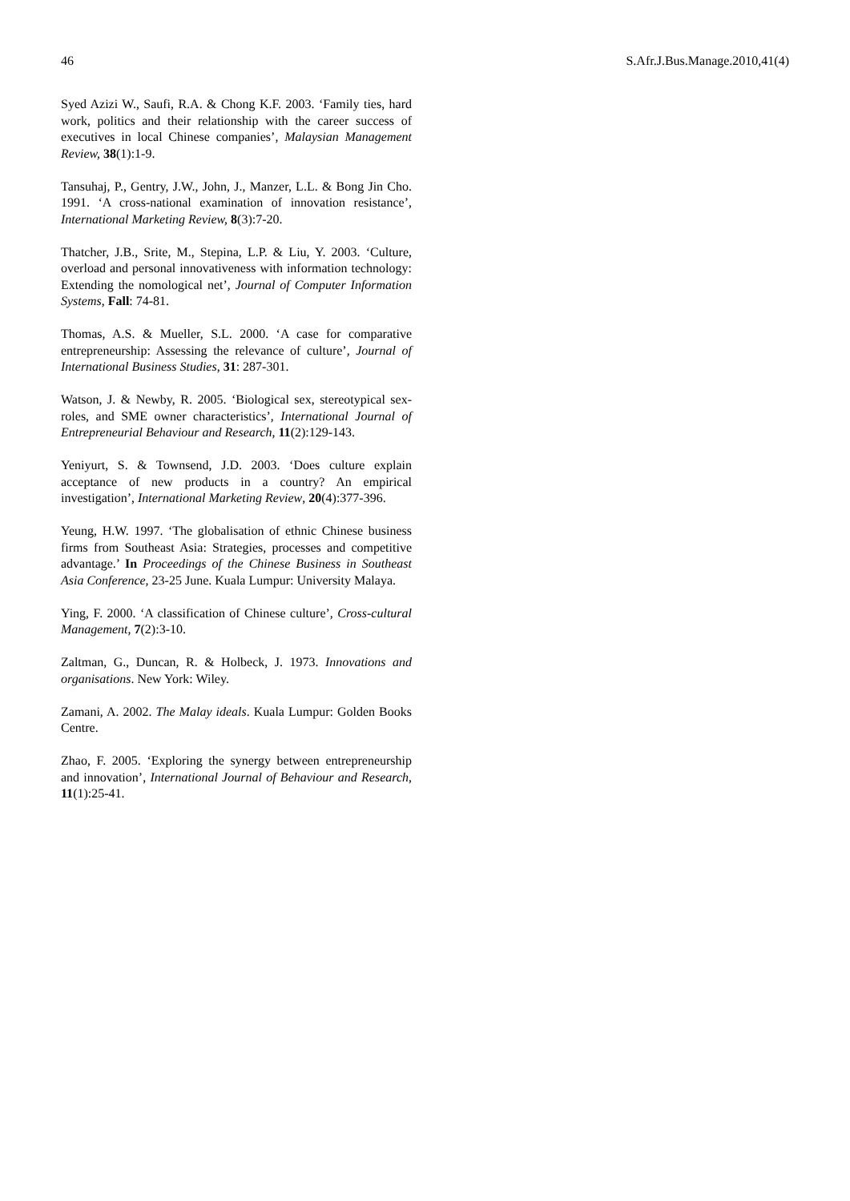46 S.Afr.J.Bus.Manage.2010,41(4)
Syed Azizi W., Saufi, R.A. & Chong K.F. 2003. ‘Family ties, hard work, politics and their relationship with the career success of executives in local Chinese companies’, Malaysian Management Review, 38(1):1-9.
Tansuhaj, P., Gentry, J.W., John, J., Manzer, L.L. & Bong Jin Cho. 1991. ‘A cross-national examination of innovation resistance’, International Marketing Review, 8(3):7-20.
Thatcher, J.B., Srite, M., Stepina, L.P. & Liu, Y. 2003. ‘Culture, overload and personal innovativeness with information technology: Extending the nomological net’, Journal of Computer Information Systems, Fall: 74-81.
Thomas, A.S. & Mueller, S.L. 2000. ‘A case for comparative entrepreneurship: Assessing the relevance of culture’, Journal of International Business Studies, 31: 287-301.
Watson, J. & Newby, R. 2005. ‘Biological sex, stereotypical sex-roles, and SME owner characteristics’, International Journal of Entrepreneurial Behaviour and Research, 11(2):129-143.
Yeniyurt, S. & Townsend, J.D. 2003. ‘Does culture explain acceptance of new products in a country? An empirical investigation’, International Marketing Review, 20(4):377-396.
Yeung, H.W. 1997. ‘The globalisation of ethnic Chinese business firms from Southeast Asia: Strategies, processes and competitive advantage.’ In Proceedings of the Chinese Business in Southeast Asia Conference, 23-25 June. Kuala Lumpur: University Malaya.
Ying, F. 2000. ‘A classification of Chinese culture’, Cross-cultural Management, 7(2):3-10.
Zaltman, G., Duncan, R. & Holbeck, J. 1973. Innovations and organisations. New York: Wiley.
Zamani, A. 2002. The Malay ideals. Kuala Lumpur: Golden Books Centre.
Zhao, F. 2005. ‘Exploring the synergy between entrepreneurship and innovation’, International Journal of Behaviour and Research, 11(1):25-41.